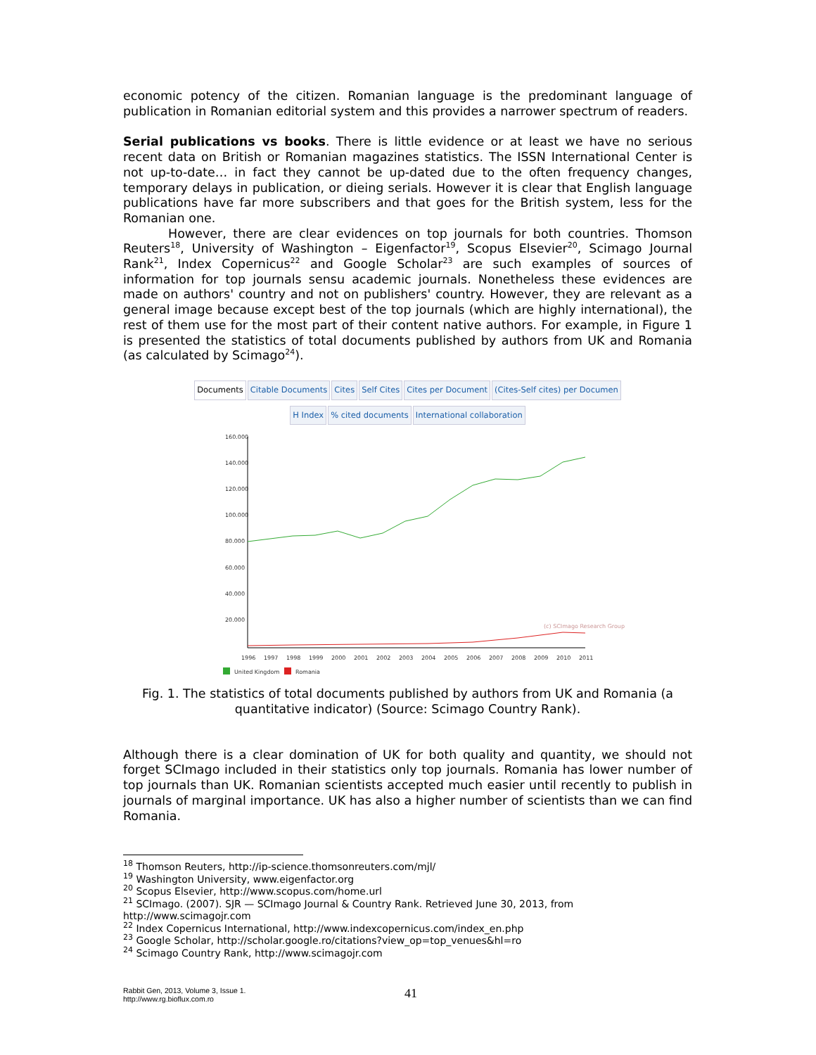economic potency of the citizen. Romanian language is the predominant language of publication in Romanian editorial system and this provides a narrower spectrum of readers.
Serial publications vs books. There is little evidence or at least we have no serious recent data on British or Romanian magazines statistics. The ISSN International Center is not up-to-date… in fact they cannot be up-dated due to the often frequency changes, temporary delays in publication, or dieing serials. However it is clear that English language publications have far more subscribers and that goes for the British system, less for the Romanian one.
However, there are clear evidences on top journals for both countries. Thomson Reuters<sup>18</sup>, University of Washington – Eigenfactor<sup>19</sup>, Scopus Elsevier<sup>20</sup>, Scimago Journal Rank<sup>21</sup>, Index Copernicus<sup>22</sup> and Google Scholar<sup>23</sup> are such examples of sources of information for top journals sensu academic journals. Nonetheless these evidences are made on authors' country and not on publishers' country. However, they are relevant as a general image because except best of the top journals (which are highly international), the rest of them use for the most part of their content native authors. For example, in Figure 1 is presented the statistics of total documents published by authors from UK and Romania (as calculated by Scimago<sup>24</sup>).
Documents Citable Documents Cites Self Cites Cites per Document (Cites-Self cites) per Documen
H Index% cited documents International collaboration
160.000
140.000
120.000
100.000
80.000
60.000
40.000
20.000
1996
1997
1998
1999
2000
2001
2002
2003
2004
2005
2006
2007
2008
2009
2010
2011
(c) SCImago Research Group
United Kingdom
Romania
Fig. 1. The statistics of total documents published by authors from UK and Romania (a quantitative indicator) (Source: Scimago Country Rank).
Although there is a clear domination of UK for both quality and quantity, we should not forget SCImago included in their statistics only top journals. Romania has lower number of top journals than UK. Romanian scientists accepted much easier until recently to publish in journals of marginal importance. UK has also a higher number of scientists than we can find Romania.
<sup>18</sup> Thomson Reuters, http://ip-science.thomsonreuters.com/mjl/
<sup>19</sup> Washington University, www.eigenfactor.org
<sup>20</sup> Scopus Elsevier, http://www.scopus.com/home.url
<sup>21</sup> SCImago. (2007). SJR — SCImago Journal & Country Rank. Retrieved June 30, 2013, from http://www.scimagojr.com
<sup>22</sup> Index Copernicus International, http://www.indexcopernicus.com/index_en.php
<sup>23</sup> Google Scholar, http://scholar.google.ro/citations?view_op=top_venues&hl=ro
<sup>24</sup> Scimago Country Rank, http://www.scimagojr.com
Rabbit Gen, 2013, Volume 3, Issue 1.
http://www.rg.bioflux.com.ro
41